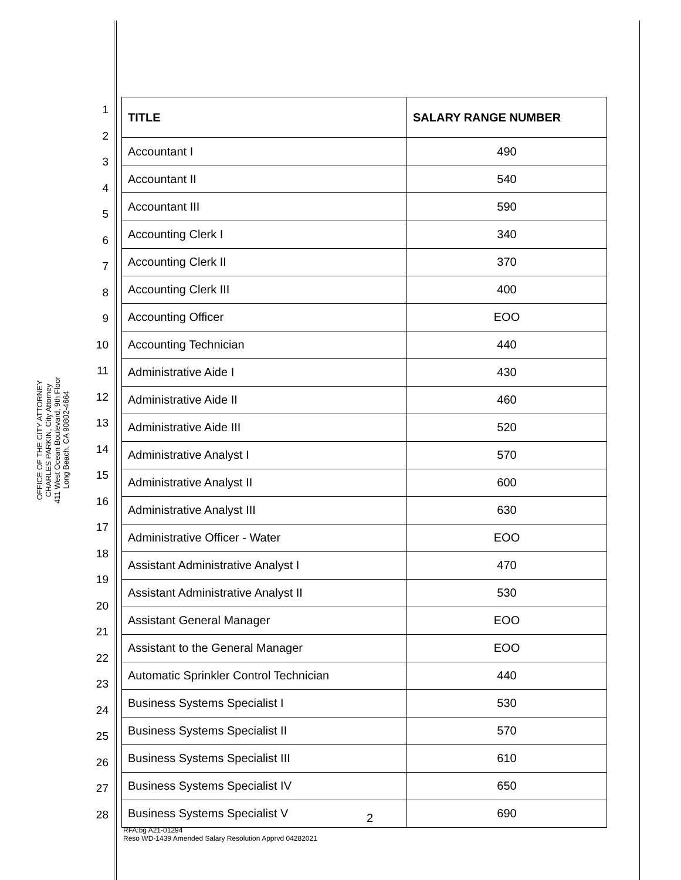OFFICE OF THE CITY ATTORNEY
CHARLES PARKIN, City Attorney
411 West Ocean Boulevard, 9th Floor
Long Beach. CA 90802-4664
1
2
3
4
5
6
7
8
9
10
11
12
13
14
15
16
17
18
19
20
21
22
23
24
25
26
27
28
| TITLE | SALARY RANGE NUMBER |
| --- | --- |
| Accountant I | 490 |
| Accountant II | 540 |
| Accountant III | 590 |
| Accounting Clerk I | 340 |
| Accounting Clerk II | 370 |
| Accounting Clerk III | 400 |
| Accounting Officer | EOO |
| Accounting Technician | 440 |
| Administrative Aide I | 430 |
| Administrative Aide II | 460 |
| Administrative Aide III | 520 |
| Administrative Analyst I | 570 |
| Administrative Analyst II | 600 |
| Administrative Analyst III | 630 |
| Administrative Officer - Water | EOO |
| Assistant Administrative Analyst I | 470 |
| Assistant Administrative Analyst II | 530 |
| Assistant General Manager | EOO |
| Assistant to the General Manager | EOO |
| Automatic Sprinkler Control Technician | 440 |
| Business Systems Specialist I | 530 |
| Business Systems Specialist II | 570 |
| Business Systems Specialist III | 610 |
| Business Systems Specialist IV | 650 |
| Business Systems Specialist V | 690 |
2
RFA:bg A21-01294
Reso WD-1439 Amended Salary Resolution Apprvd 04282021